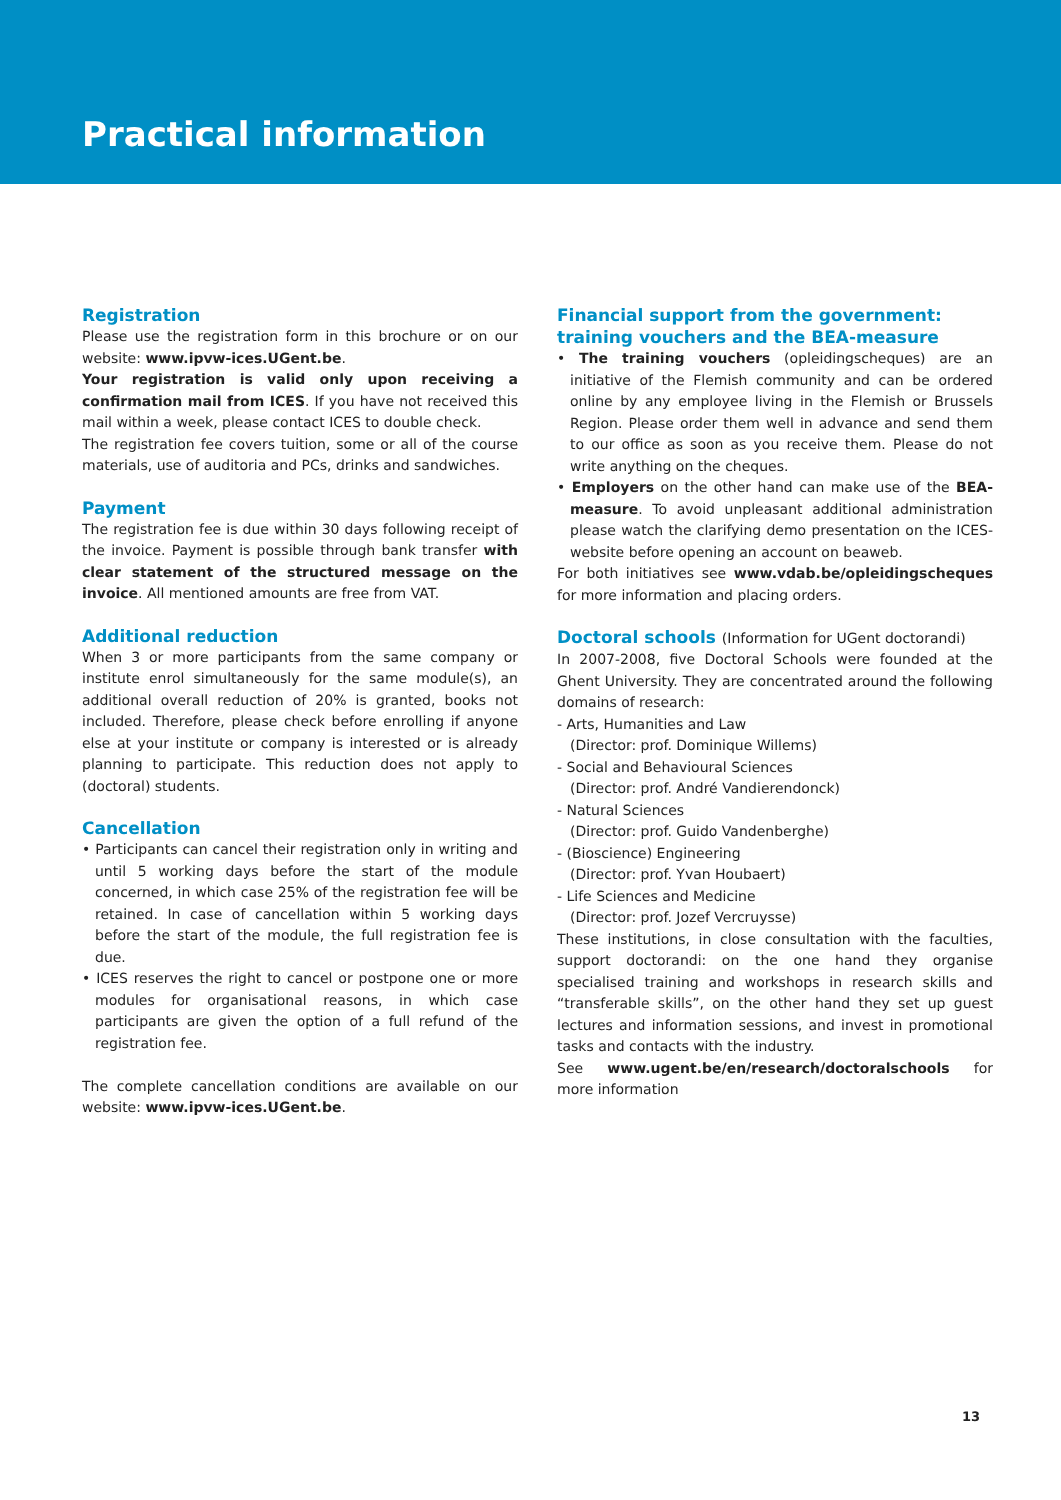Practical information
Registration
Please use the registration form in this brochure or on our website: www.ipvw-ices.UGent.be.
Your registration is valid only upon receiving a confirmation mail from ICES. If you have not received this mail within a week, please contact ICES to double check.
The registration fee covers tuition, some or all of the course materials, use of auditoria and PCs, drinks and sandwiches.
Payment
The registration fee is due within 30 days following receipt of the invoice. Payment is possible through bank transfer with clear statement of the structured message on the invoice. All mentioned amounts are free from VAT.
Additional reduction
When 3 or more participants from the same company or institute enrol simultaneously for the same module(s), an additional overall reduction of 20% is granted, books not included. Therefore, please check before enrolling if anyone else at your institute or company is interested or is already planning to participate. This reduction does not apply to (doctoral) students.
Cancellation
• Participants can cancel their registration only in writing and until 5 working days before the start of the module concerned, in which case 25% of the registration fee will be retained. In case of cancellation within 5 working days before the start of the module, the full registration fee is due.
• ICES reserves the right to cancel or postpone one or more modules for organisational reasons, in which case participants are given the option of a full refund of the registration fee.
The complete cancellation conditions are available on our website: www.ipvw-ices.UGent.be.
Financial support from the government:
training vouchers and the BEA-measure
• The training vouchers (opleidingscheques) are an initiative of the Flemish community and can be ordered online by any employee living in the Flemish or Brussels Region. Please order them well in advance and send them to our office as soon as you receive them. Please do not write anything on the cheques.
• Employers on the other hand can make use of the BEA-measure. To avoid unpleasant additional administration please watch the clarifying demo presentation on the ICES-website before opening an account on beaweb.
For both initiatives see www.vdab.be/opleidingscheques for more information and placing orders.
Doctoral schools (Information for UGent doctorandi)
In 2007-2008, five Doctoral Schools were founded at the Ghent University. They are concentrated around the following domains of research:
- Arts, Humanities and Law
(Director: prof. Dominique Willems)
- Social and Behavioural Sciences
(Director: prof. André Vandierendonck)
- Natural Sciences
(Director: prof. Guido Vandenberghe)
- (Bioscience) Engineering
(Director: prof. Yvan Houbaert)
- Life Sciences and Medicine
(Director: prof. Jozef Vercruysse)
These institutions, in close consultation with the faculties, support doctorandi: on the one hand they organise specialised training and workshops in research skills and “transferable skills”, on the other hand they set up guest lectures and information sessions, and invest in promotional tasks and contacts with the industry.
See www.ugent.be/en/research/doctoralschools for more information
13